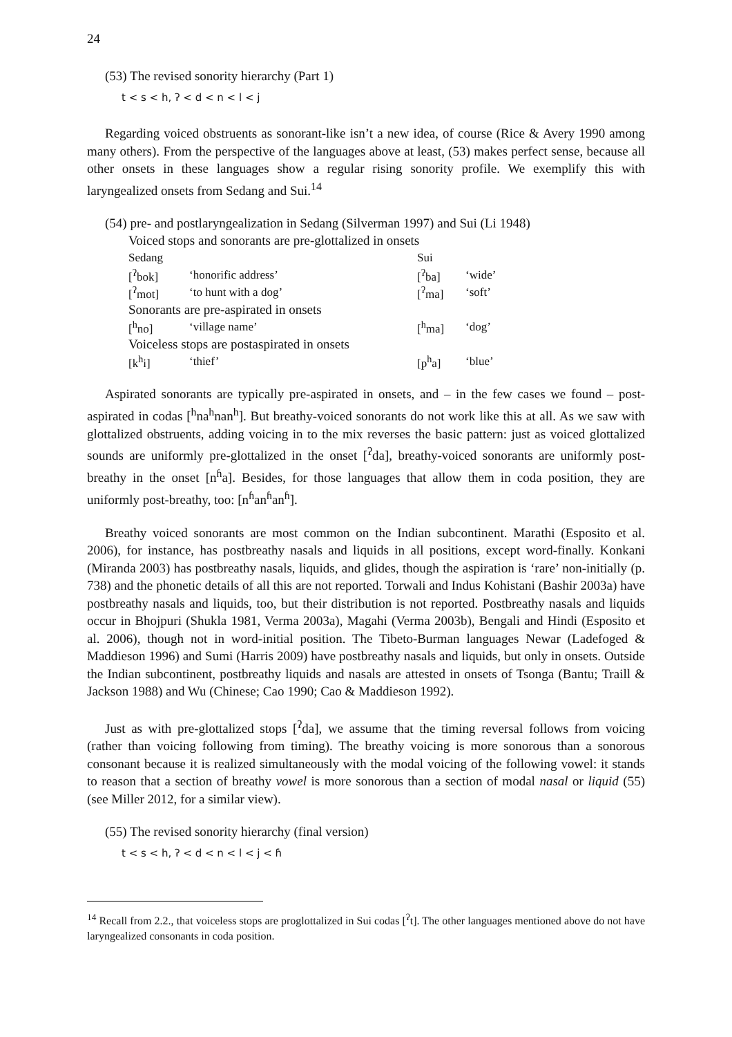24
(53) The revised sonority hierarchy (Part 1)
t < s < h, ʔ < d < n < l < j
Regarding voiced obstruents as sonorant-like isn’t a new idea, of course (Rice & Avery 1990 among many others). From the perspective of the languages above at least, (53) makes perfect sense, because all other onsets in these languages show a regular rising sonority profile. We exemplify this with laryngealized onsets from Sedang and Sui.<sup>14</sup>
(54) pre- and postlaryngealization in Sedang (Silverman 1997) and Sui (Li 1948)
| Voiced stops and sonorants are pre-glottalized in onsets | | | |
| Sedang | | Sui | |
| [<sup>ʔ</sup>bok] | ‘honorific address’ | [<sup>ʔ</sup>ba] | ‘wide’ |
| [<sup>ʔ</sup>mot] | ‘to hunt with a dog’ | [<sup>ʔ</sup>ma] | ‘soft’ |
| Sonorants are pre-aspirated in onsets | | | |
| [<sup>h</sup>no] | ‘village name’ | [<sup>h</sup>ma] | ‘dog’ |
| Voiceless stops are postaspirated in onsets | | | |
| [k<sup>h</sup>i] | ‘thief’ | [p<sup>h</sup>a] | ‘blue’ |
Aspirated sonorants are typically pre-aspirated in onsets, and – in the few cases we found – post-aspirated in codas [<sup>h</sup>na<sup>h</sup>nan<sup>h</sup>]. But breathy-voiced sonorants do not work like this at all. As we saw with glottalized obstruents, adding voicing in to the mix reverses the basic pattern: just as voiced glottalized sounds are uniformly pre-glottalized in the onset [<sup>ʔ</sup>da], breathy-voiced sonorants are uniformly post-breathy in the onset [n<sup>ɦ</sup>a]. Besides, for those languages that allow them in coda position, they are uniformly post-breathy, too: [n<sup>ɦ</sup>an<sup>ɦ</sup>an<sup>ɦ</sup>].
Breathy voiced sonorants are most common on the Indian subcontinent. Marathi (Esposito et al. 2006), for instance, has postbreathy nasals and liquids in all positions, except word-finally. Konkani (Miranda 2003) has postbreathy nasals, liquids, and glides, though the aspiration is ‘rare’ non-initially (p. 738) and the phonetic details of all this are not reported. Torwali and Indus Kohistani (Bashir 2003a) have postbreathy nasals and liquids, too, but their distribution is not reported. Postbreathy nasals and liquids occur in Bhojpuri (Shukla 1981, Verma 2003a), Magahi (Verma 2003b), Bengali and Hindi (Esposito et al. 2006), though not in word-initial position. The Tibeto-Burman languages Newar (Ladefoged & Maddieson 1996) and Sumi (Harris 2009) have postbreathy nasals and liquids, but only in onsets. Outside the Indian subcontinent, postbreathy liquids and nasals are attested in onsets of Tsonga (Bantu; Traill & Jackson 1988) and Wu (Chinese; Cao 1990; Cao & Maddieson 1992).
Just as with pre-glottalized stops [<sup>ʔ</sup>da], we assume that the timing reversal follows from voicing (rather than voicing following from timing). The breathy voicing is more sonorous than a sonorous consonant because it is realized simultaneously with the modal voicing of the following vowel: it stands to reason that a section of breathy vowel is more sonorous than a section of modal nasal or liquid (55) (see Miller 2012, for a similar view).
(55) The revised sonority hierarchy (final version)
t < s < h, ʔ < d < n < l < j < ɦ
<sup>14</sup> Recall from 2.2., that voiceless stops are proglottalized in Sui codas [<sup>ʔ</sup>t]. The other languages mentioned above do not have laryngealized consonants in coda position.